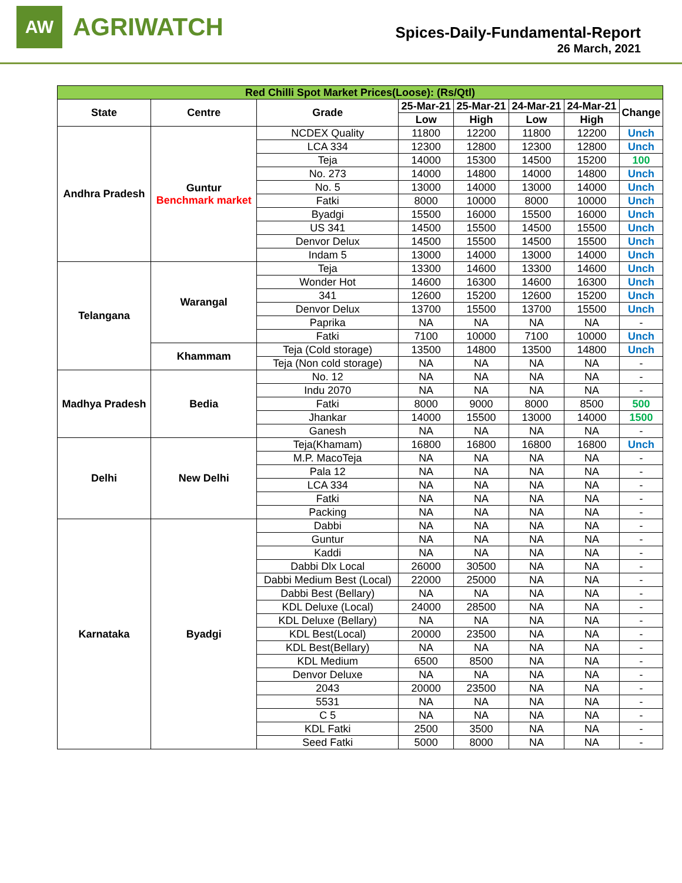AW
AGRIWATCH
Spices-Daily-Fundamental-Report
26 March, 2021
| Red Chilli Spot Market Prices(Loose): (Rs/Qtl) | | | | | | | |
| State | Centre | Grade | 25-Mar-21 | 25-Mar-21 | 24-Mar-21 | 24-Mar-21 | Change |
| | | | Low | High | Low | High | |
| Andhra Pradesh | Guntur Benchmark market | NCDEX Quality | 11800 | 12200 | 11800 | 12200 | Unch |
| | | LCA 334 | 12300 | 12800 | 12300 | 12800 | Unch |
| | | Teja | 14000 | 15300 | 14500 | 15200 | 100 |
| | | No. 273 | 14000 | 14800 | 14000 | 14800 | Unch |
| | | No. 5 | 13000 | 14000 | 13000 | 14000 | Unch |
| | | Fatki | 8000 | 10000 | 8000 | 10000 | Unch |
| | | Byadgi | 15500 | 16000 | 15500 | 16000 | Unch |
| | | US 341 | 14500 | 15500 | 14500 | 15500 | Unch |
| | | Denvor Delux | 14500 | 15500 | 14500 | 15500 | Unch |
| | | Indam 5 | 13000 | 14000 | 13000 | 14000 | Unch |
| Telangana | Warangal | Teja | 13300 | 14600 | 13300 | 14600 | Unch |
| | | Wonder Hot | 14600 | 16300 | 14600 | 16300 | Unch |
| | | 341 | 12600 | 15200 | 12600 | 15200 | Unch |
| | | Denvor Delux | 13700 | 15500 | 13700 | 15500 | Unch |
| | | Paprika | NA | NA | NA | NA | - |
| | | Fatki | 7100 | 10000 | 7100 | 10000 | Unch |
| | Khammam | Teja (Cold storage) | 13500 | 14800 | 13500 | 14800 | Unch |
| | | Teja (Non cold storage) | NA | NA | NA | NA | - |
| Madhya Pradesh | Bedia | No. 12 | NA | NA | NA | NA | - |
| | | Indu 2070 | NA | NA | NA | NA | - |
| | | Fatki | 8000 | 9000 | 8000 | 8500 | 500 |
| | | Jhankar | 14000 | 15500 | 13000 | 14000 | 1500 |
| | | Ganesh | NA | NA | NA | NA | - |
| Delhi | New Delhi | Teja(Khamam) | 16800 | 16800 | 16800 | 16800 | Unch |
| | | M.P. MacoTeja | NA | NA | NA | NA | - |
| | | Pala 12 | NA | NA | NA | NA | - |
| | | LCA 334 | NA | NA | NA | NA | - |
| | | Fatki | NA | NA | NA | NA | - |
| | | Packing | NA | NA | NA | NA | - |
| Karnataka | Byadgi | Dabbi | NA | NA | NA | NA | - |
| | | Guntur | NA | NA | NA | NA | - |
| | | Kaddi | NA | NA | NA | NA | - |
| | | Dabbi Dlx Local | 26000 | 30500 | NA | NA | - |
| | | Dabbi Medium Best (Local) | 22000 | 25000 | NA | NA | - |
| | | Dabbi Best (Bellary) | NA | NA | NA | NA | - |
| | | KDL Deluxe (Local) | 24000 | 28500 | NA | NA | - |
| | | KDL Deluxe (Bellary) | NA | NA | NA | NA | - |
| | | KDL Best(Local) | 20000 | 23500 | NA | NA | - |
| | | KDL Best(Bellary) | NA | NA | NA | NA | - |
| | | KDL Medium | 6500 | 8500 | NA | NA | - |
| | | Denvor Deluxe | NA | NA | NA | NA | - |
| | | 2043 | 20000 | 23500 | NA | NA | - |
| | | 5531 | NA | NA | NA | NA | - |
| | | C 5 | NA | NA | NA | NA | - |
| | | KDL Fatki | 2500 | 3500 | NA | NA | - |
| | | Seed Fatki | 5000 | 8000 | NA | NA | - |